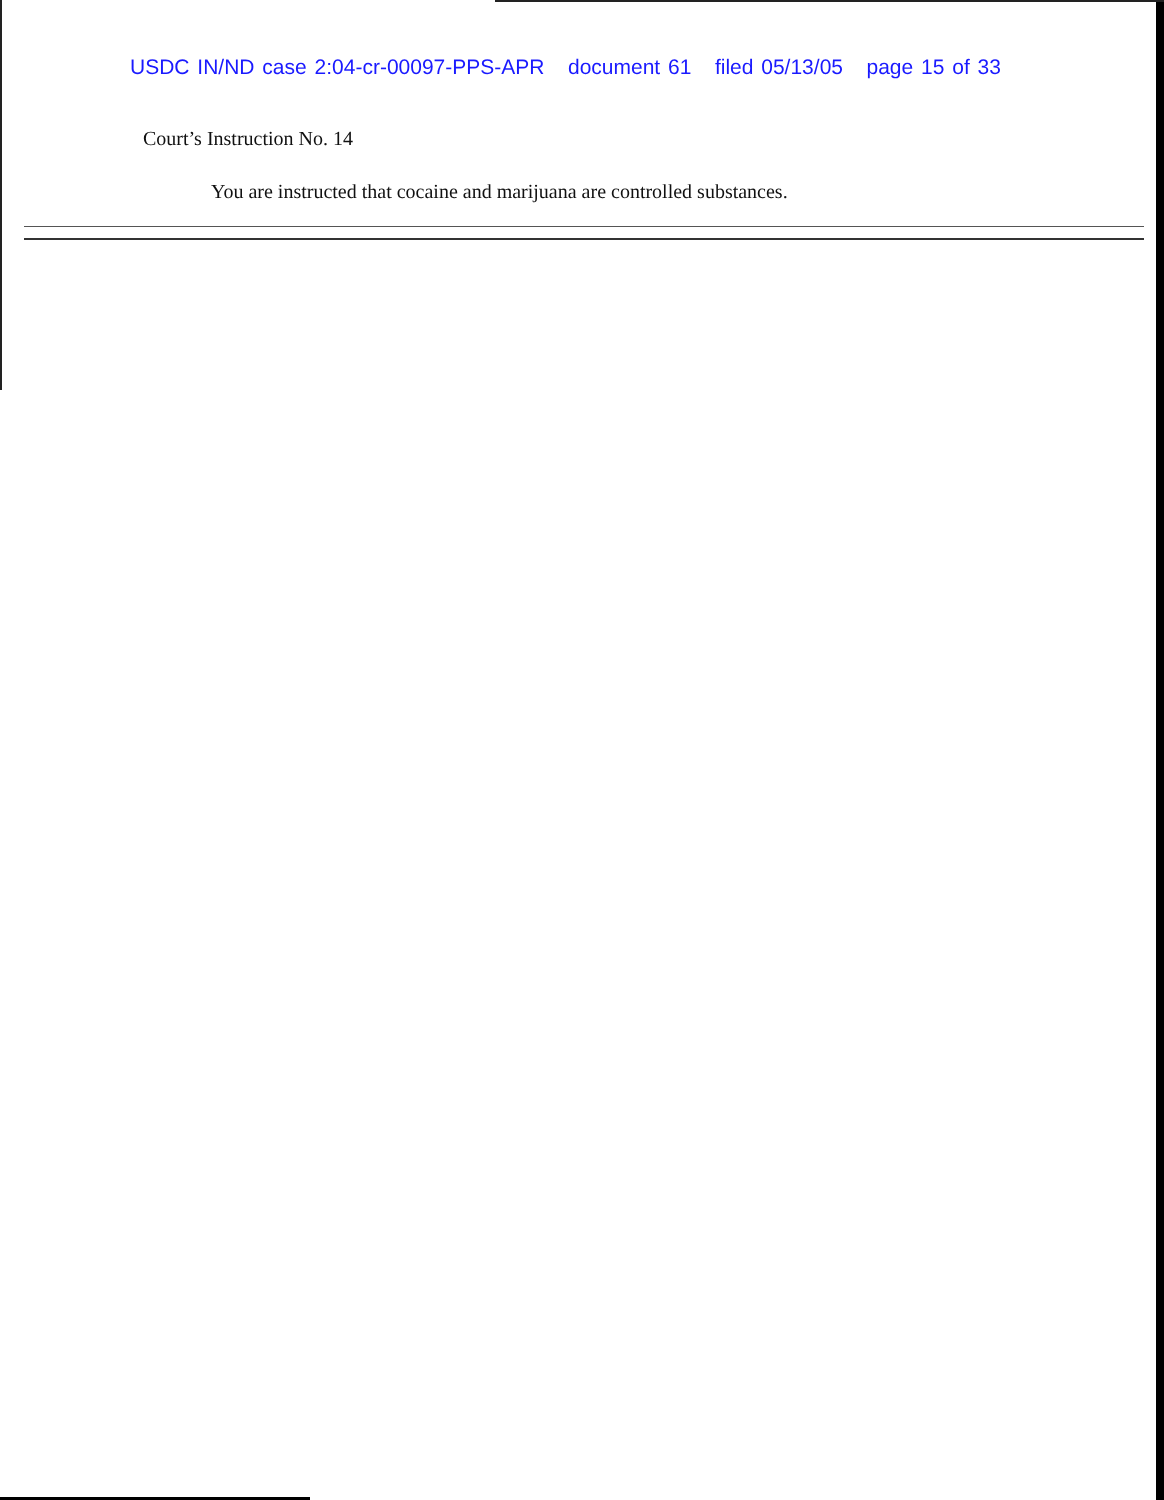USDC IN/ND case 2:04-cr-00097-PPS-APR document 61 filed 05/13/05 page 15 of 33
Court’s Instruction No. 14
You are instructed that cocaine and marijuana are controlled substances.